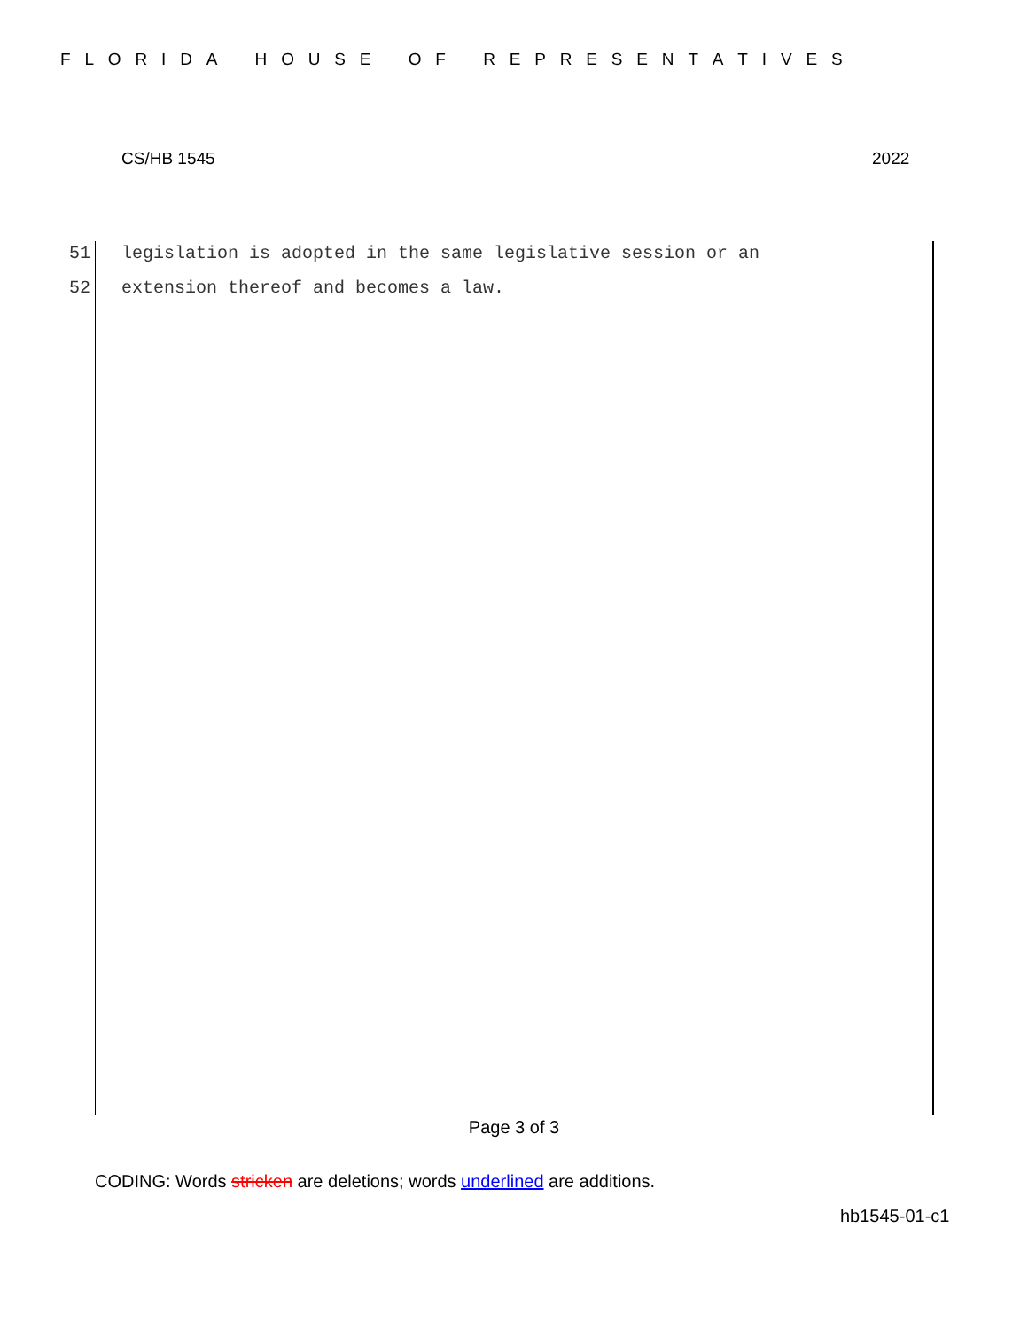F L O R I D A H O U S E O F R E P R E S E N T A T I V E S
CS/HB 1545 2022
51 legislation is adopted in the same legislative session or an
52 extension thereof and becomes a law.
Page 3 of 3
CODING: Words stricken are deletions; words underlined are additions.
hb1545-01-c1